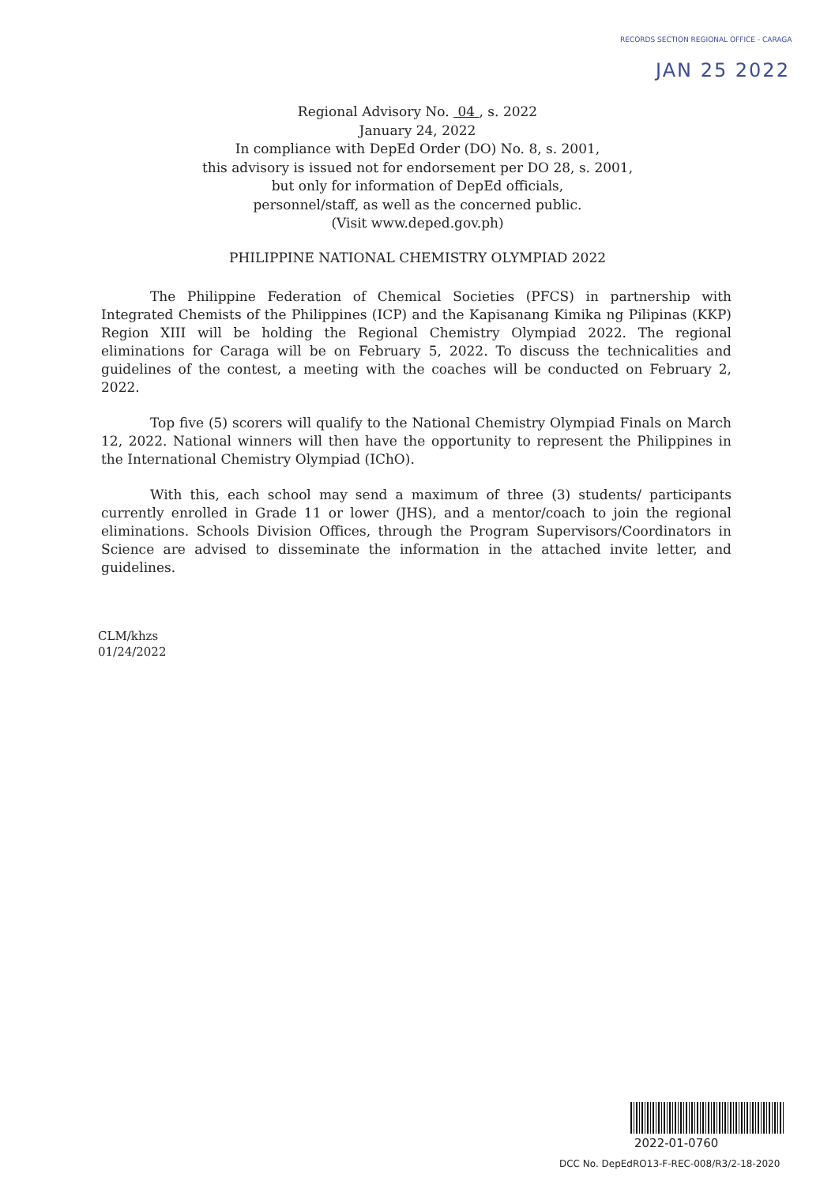RECORDS SECTION REGIONAL OFFICE - CARAGA
JAN 25 2022
Regional Advisory No. 04 , s. 2022
January 24, 2022
In compliance with DepEd Order (DO) No. 8, s. 2001,
this advisory is issued not for endorsement per DO 28, s. 2001,
but only for information of DepEd officials,
personnel/staff, as well as the concerned public.
(Visit www.deped.gov.ph)
PHILIPPINE NATIONAL CHEMISTRY OLYMPIAD 2022
The Philippine Federation of Chemical Societies (PFCS) in partnership with Integrated Chemists of the Philippines (ICP) and the Kapisanang Kimika ng Pilipinas (KKP) Region XIII will be holding the Regional Chemistry Olympiad 2022. The regional eliminations for Caraga will be on February 5, 2022. To discuss the technicalities and guidelines of the contest, a meeting with the coaches will be conducted on February 2, 2022.
Top five (5) scorers will qualify to the National Chemistry Olympiad Finals on March 12, 2022. National winners will then have the opportunity to represent the Philippines in the International Chemistry Olympiad (IChO).
With this, each school may send a maximum of three (3) students/ participants currently enrolled in Grade 11 or lower (JHS), and a mentor/coach to join the regional eliminations. Schools Division Offices, through the Program Supervisors/Coordinators in Science are advised to disseminate the information in the attached invite letter, and guidelines.
CLM/khzs
01/24/2022
2022-01-0760
DCC No. DepEdRO13-F-REC-008/R3/2-18-2020